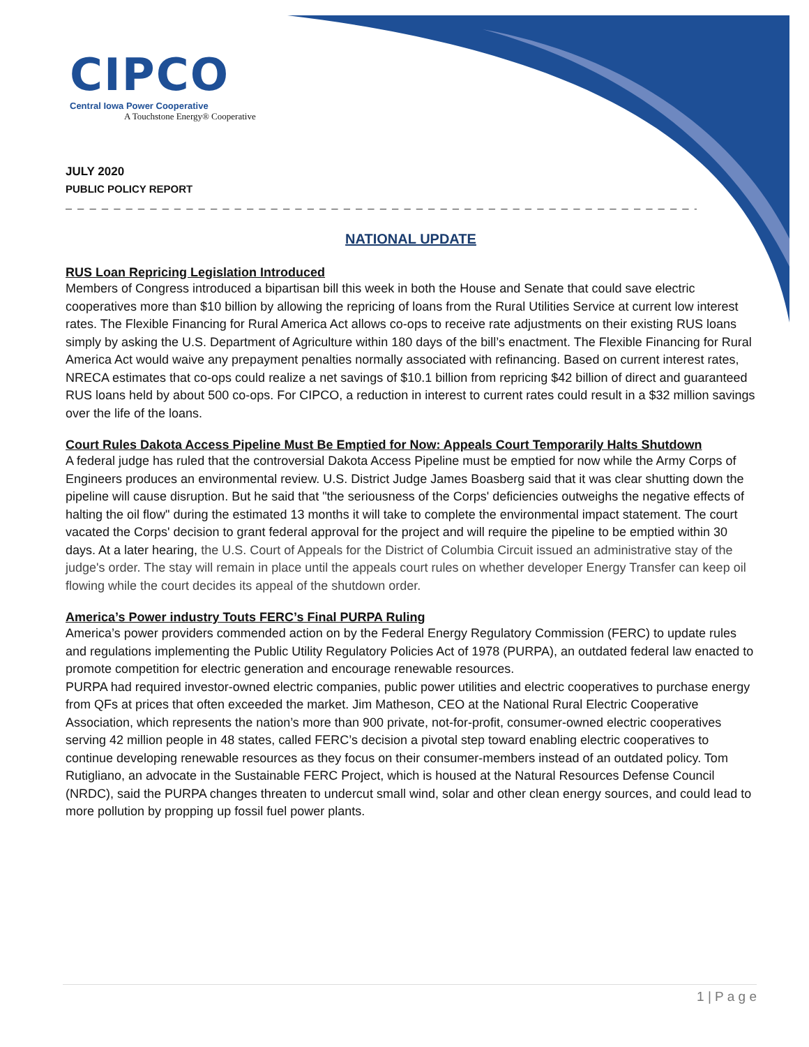CIPCO
Central Iowa Power Cooperative
A Touchstone Energy® Cooperative
JULY 2020
PUBLIC POLICY REPORT
_ _ _ _ _ _ _ _ _ _ _ _ _ _ _ _ _ _ _ _ _ _ _ _ _ _ _ _ _ _ _ _ _ _ _ _ _ _ _ _ _ _ _ _ _ _ _ _ _ _ _ _ _ _ _ _ _ _ _ _ _ _ _
NATIONAL UPDATE
RUS Loan Repricing Legislation Introduced
Members of Congress introduced a bipartisan bill this week in both the House and Senate that could save electric cooperatives more than $10 billion by allowing the repricing of loans from the Rural Utilities Service at current low interest rates. The Flexible Financing for Rural America Act allows co-ops to receive rate adjustments on their existing RUS loans simply by asking the U.S. Department of Agriculture within 180 days of the bill’s enactment. The Flexible Financing for Rural America Act would waive any prepayment penalties normally associated with refinancing. Based on current interest rates, NRECA estimates that co-ops could realize a net savings of $10.1 billion from repricing $42 billion of direct and guaranteed RUS loans held by about 500 co-ops. For CIPCO, a reduction in interest to current rates could result in a $32 million savings over the life of the loans.
Court Rules Dakota Access Pipeline Must Be Emptied for Now: Appeals Court Temporarily Halts Shutdown
A federal judge has ruled that the controversial Dakota Access Pipeline must be emptied for now while the Army Corps of Engineers produces an environmental review. U.S. District Judge James Boasberg said that it was clear shutting down the pipeline will cause disruption. But he said that "the seriousness of the Corps' deficiencies outweighs the negative effects of halting the oil flow" during the estimated 13 months it will take to complete the environmental impact statement. The court vacated the Corps' decision to grant federal approval for the project and will require the pipeline to be emptied within 30 days. At a later hearing, the U.S. Court of Appeals for the District of Columbia Circuit issued an administrative stay of the judge's order. The stay will remain in place until the appeals court rules on whether developer Energy Transfer can keep oil flowing while the court decides its appeal of the shutdown order.
America’s Power industry Touts FERC’s Final PURPA Ruling
America’s power providers commended action on by the Federal Energy Regulatory Commission (FERC) to update rules and regulations implementing the Public Utility Regulatory Policies Act of 1978 (PURPA), an outdated federal law enacted to promote competition for electric generation and encourage renewable resources.
PURPA had required investor-owned electric companies, public power utilities and electric cooperatives to purchase energy from QFs at prices that often exceeded the market. Jim Matheson, CEO at the National Rural Electric Cooperative Association, which represents the nation’s more than 900 private, not-for-profit, consumer-owned electric cooperatives serving 42 million people in 48 states, called FERC’s decision a pivotal step toward enabling electric cooperatives to continue developing renewable resources as they focus on their consumer-members instead of an outdated policy. Tom Rutigliano, an advocate in the Sustainable FERC Project, which is housed at the Natural Resources Defense Council (NRDC), said the PURPA changes threaten to undercut small wind, solar and other clean energy sources, and could lead to more pollution by propping up fossil fuel power plants.
1 | P a g e